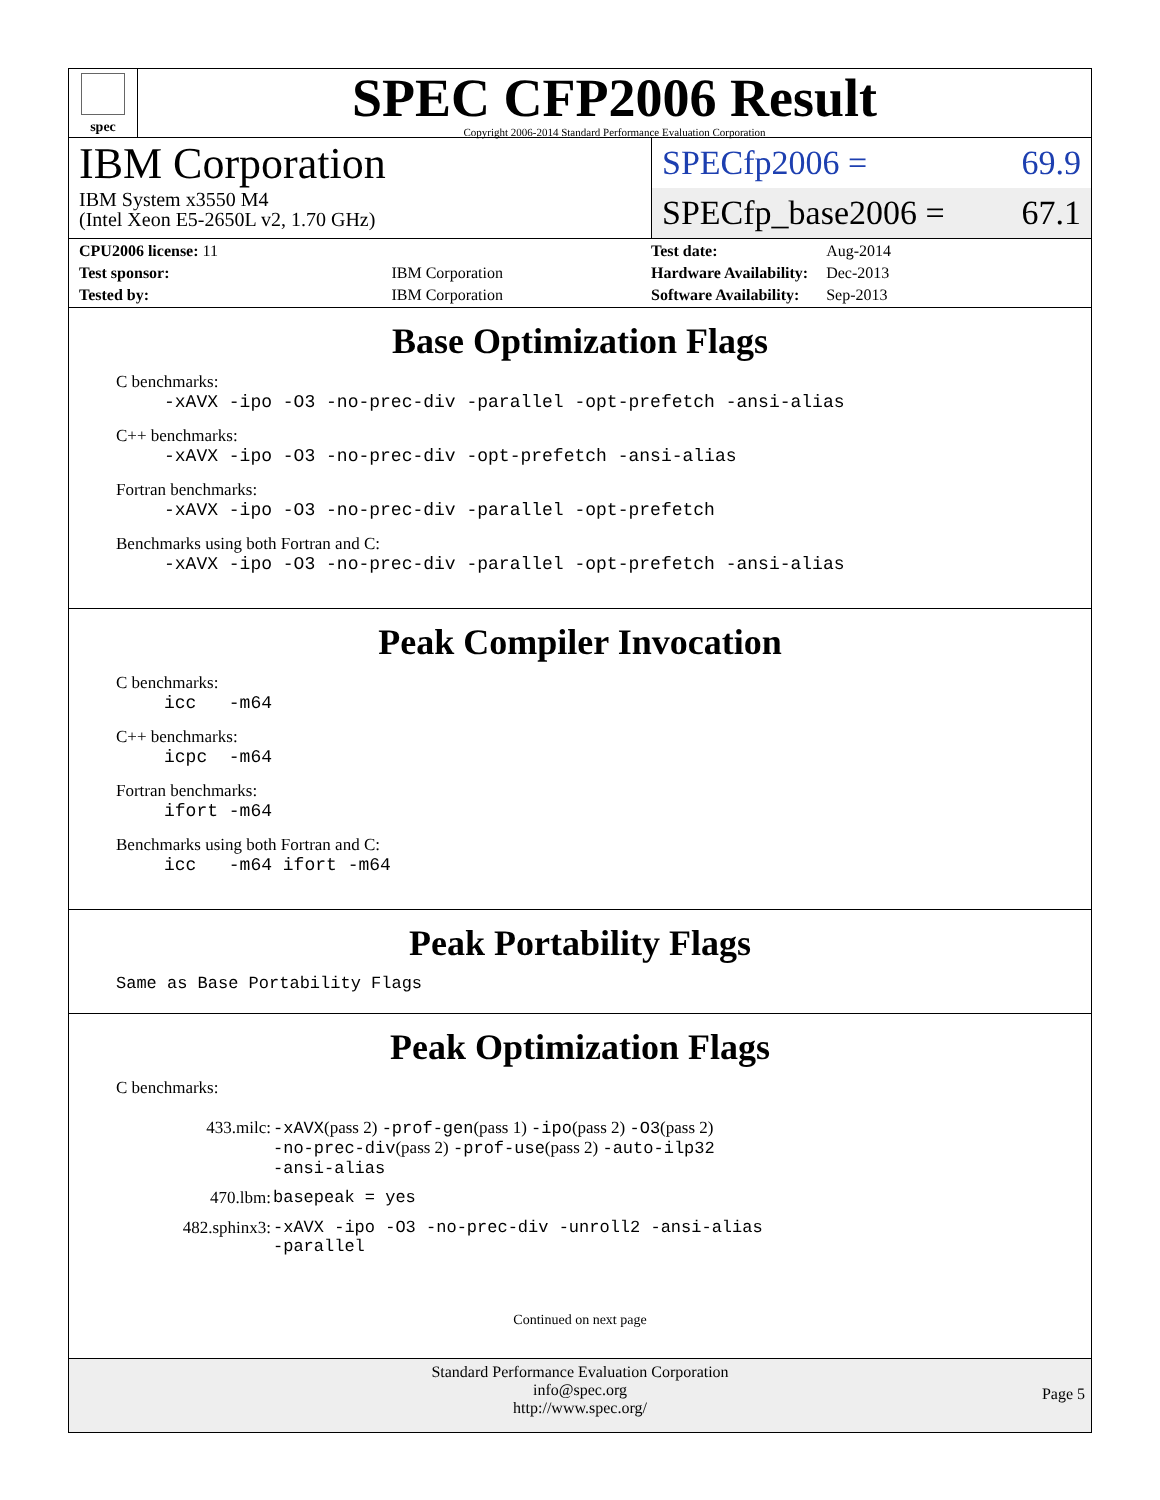spec
SPEC CFP2006 Result
Copyright 2006-2014 Standard Performance Evaluation Corporation
IBM Corporation
IBM System x3550 M4
(Intel Xeon E5-2650L v2, 1.70 GHz)
SPECfp2006 = 69.9
SPECfp_base2006 = 67.1
| CPU2006 license: 11 | |
| Test sponsor: | IBM Corporation |
| Tested by: | IBM Corporation |
| Test date: | Aug-2014 |
| Hardware Availability: | Dec-2013 |
| Software Availability: | Sep-2013 |
Base Optimization Flags
C benchmarks:
-xAVX -ipo -O3 -no-prec-div -parallel -opt-prefetch -ansi-alias
C++ benchmarks:
-xAVX -ipo -O3 -no-prec-div -opt-prefetch -ansi-alias
Fortran benchmarks:
-xAVX -ipo -O3 -no-prec-div -parallel -opt-prefetch
Benchmarks using both Fortran and C:
-xAVX -ipo -O3 -no-prec-div -parallel -opt-prefetch -ansi-alias
Peak Compiler Invocation
C benchmarks:
icc -m64
C++ benchmarks:
icpc -m64
Fortran benchmarks:
ifort -m64
Benchmarks using both Fortran and C:
icc -m64 ifort -m64
Peak Portability Flags
Same as Base Portability Flags
Peak Optimization Flags
C benchmarks:
| 433.milc: | -xAVX (pass 2) -prof-gen (pass 1) -ipo (pass 2) -O3 (pass 2) -no-prec-div (pass 2) -prof-use (pass 2) -auto-ilp32 -ansi-alias |
| 470.lbm: | basepeak = yes |
| 482.sphinx3: | -xAVX -ipo -O3 -no-prec-div -unroll2 -ansi-alias -parallel |
Continued on next page
Standard Performance Evaluation Corporation
info@spec.org
http://www.spec.org/
Page 5